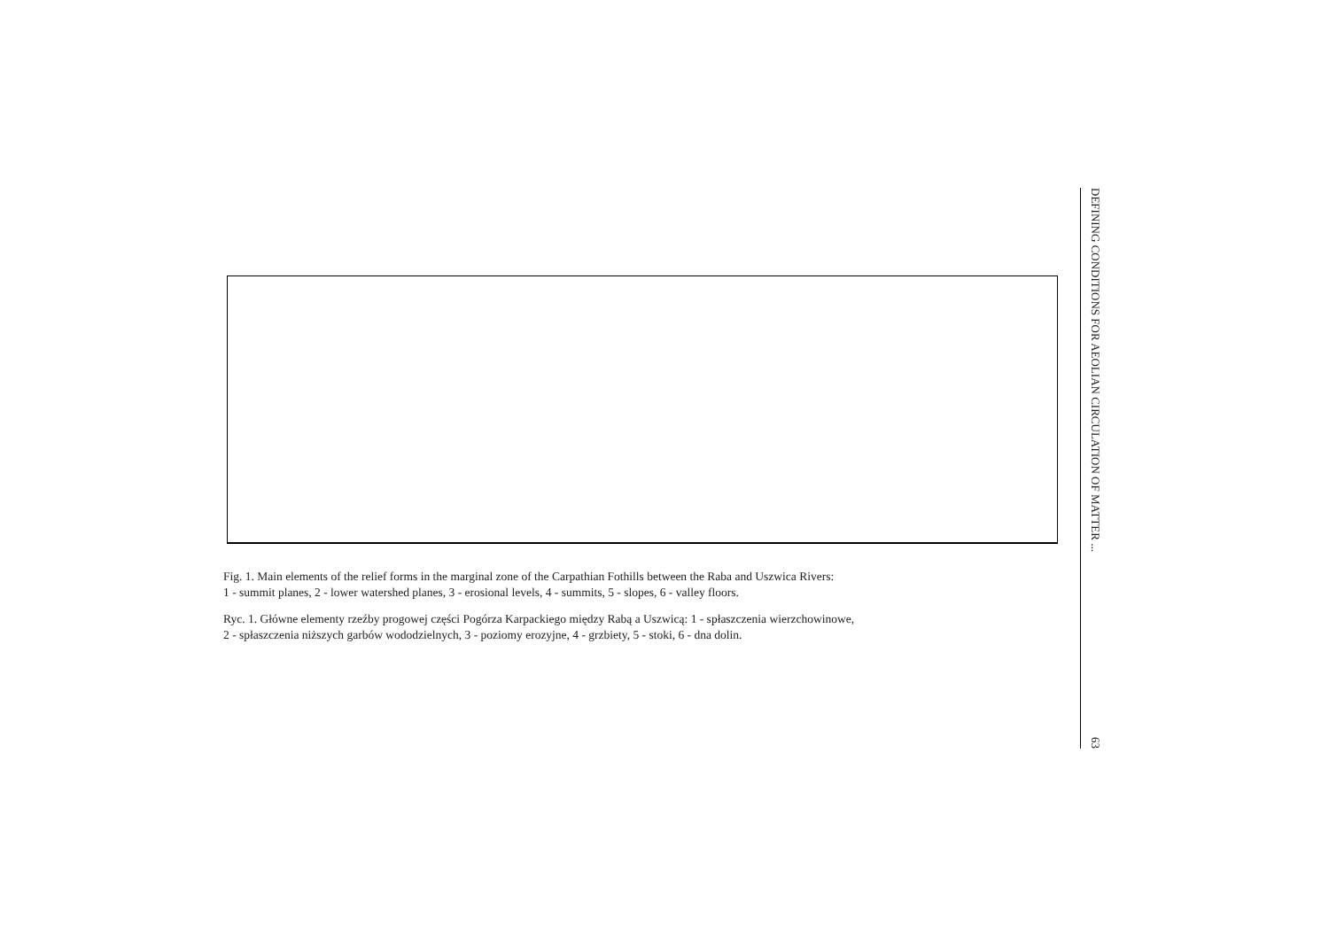Fig. 1. Main elements of the relief forms in the marginal zone of the Carpathian Fothills between the Raba and Uszwica Rivers:
1 - summit planes, 2 - lower watershed planes, 3 - erosional levels, 4 - summits, 5 - slopes, 6 - valley floors.
Ryc. 1. Główne elementy rzeźby progowej części Pogórza Karpackiego między Rabą a Uszwicą: 1 - spłaszczenia wierzchowinowe,
2 - spłaszczenia niższych garbów wododzielnych, 3 - poziomy erozyjne, 4 - grzbiety, 5 - stoki, 6 - dna dolin.
DEFINING CONDITIONS FOR AEOLIAN CIRCULATION OF MATTER ... 63